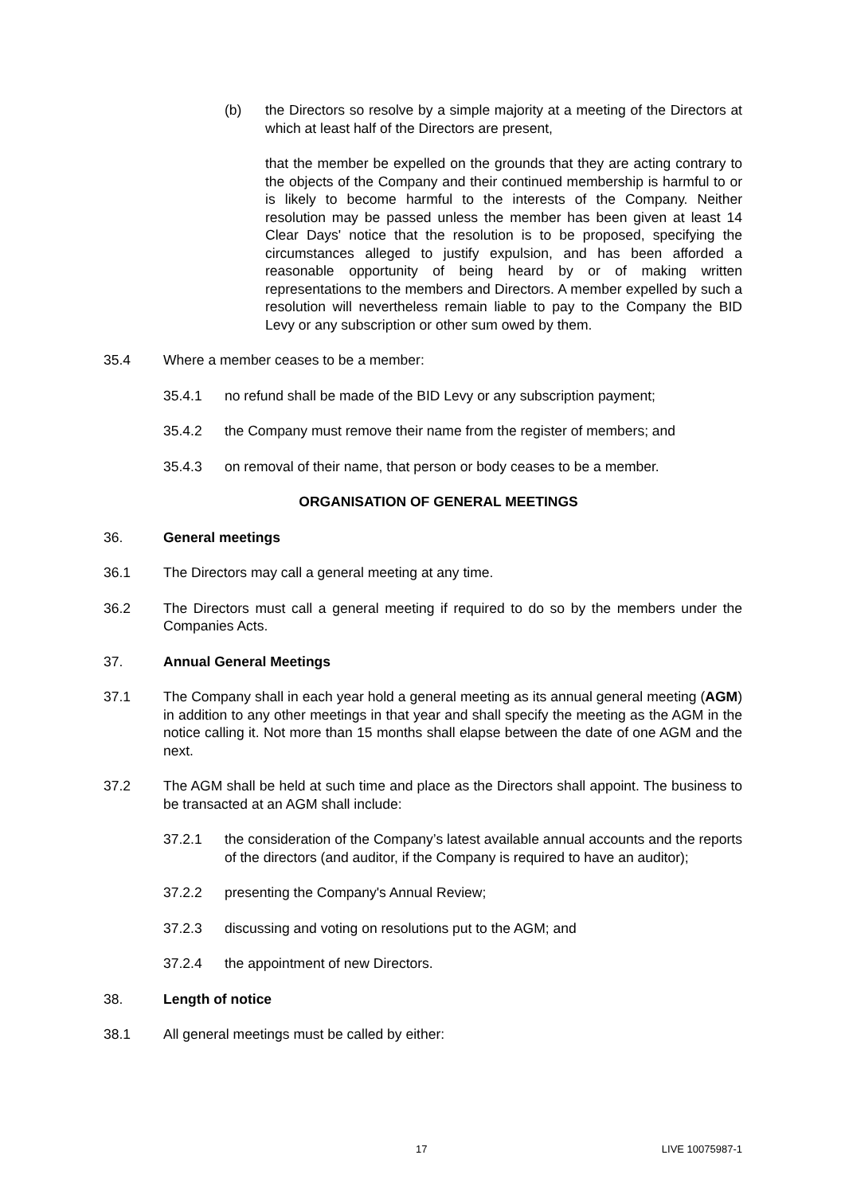(b) the Directors so resolve by a simple majority at a meeting of the Directors at which at least half of the Directors are present,
that the member be expelled on the grounds that they are acting contrary to the objects of the Company and their continued membership is harmful to or is likely to become harmful to the interests of the Company. Neither resolution may be passed unless the member has been given at least 14 Clear Days' notice that the resolution is to be proposed, specifying the circumstances alleged to justify expulsion, and has been afforded a reasonable opportunity of being heard by or of making written representations to the members and Directors. A member expelled by such a resolution will nevertheless remain liable to pay to the Company the BID Levy or any subscription or other sum owed by them.
35.4 Where a member ceases to be a member:
35.4.1 no refund shall be made of the BID Levy or any subscription payment;
35.4.2 the Company must remove their name from the register of members; and
35.4.3 on removal of their name, that person or body ceases to be a member.
ORGANISATION OF GENERAL MEETINGS
36. General meetings
36.1 The Directors may call a general meeting at any time.
36.2 The Directors must call a general meeting if required to do so by the members under the Companies Acts.
37. Annual General Meetings
37.1 The Company shall in each year hold a general meeting as its annual general meeting (AGM) in addition to any other meetings in that year and shall specify the meeting as the AGM in the notice calling it. Not more than 15 months shall elapse between the date of one AGM and the next.
37.2 The AGM shall be held at such time and place as the Directors shall appoint. The business to be transacted at an AGM shall include:
37.2.1 the consideration of the Company’s latest available annual accounts and the reports of the directors (and auditor, if the Company is required to have an auditor);
37.2.2 presenting the Company's Annual Review;
37.2.3 discussing and voting on resolutions put to the AGM; and
37.2.4 the appointment of new Directors.
38. Length of notice
38.1 All general meetings must be called by either:
17 LIVE 10075987-1